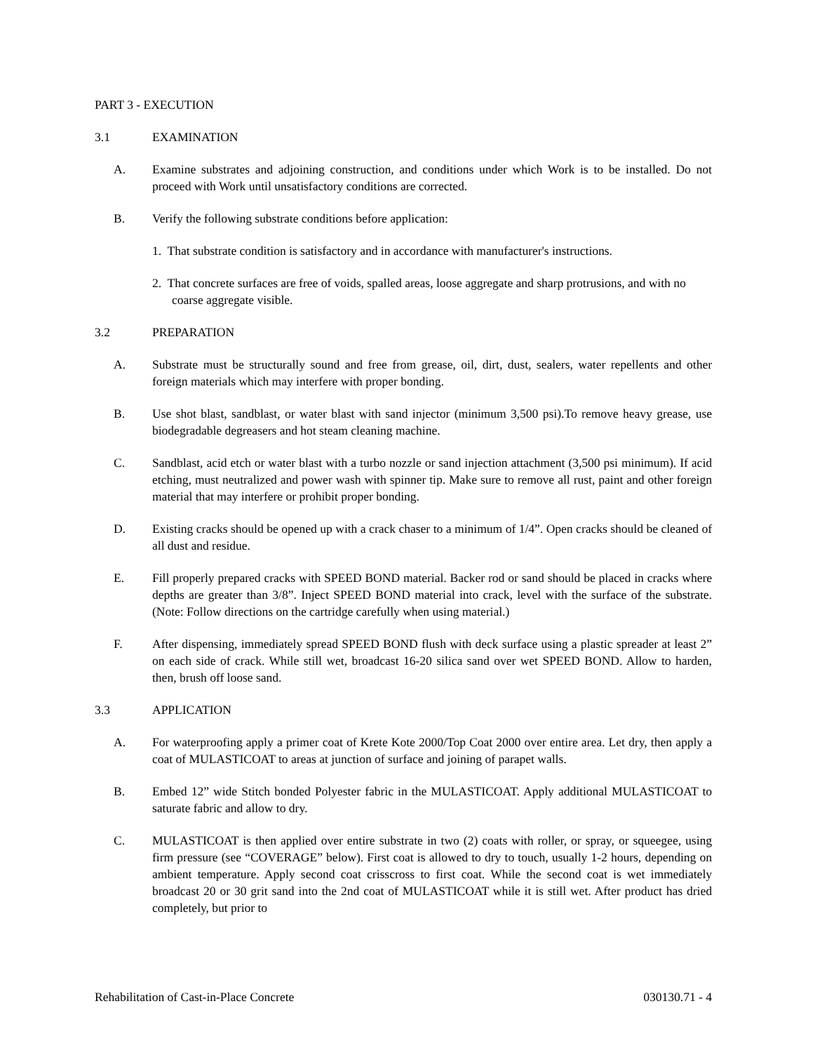PART 3 - EXECUTION
3.1 EXAMINATION
A. Examine substrates and adjoining construction, and conditions under which Work is to be installed. Do not proceed with Work until unsatisfactory conditions are corrected.
B. Verify the following substrate conditions before application:
1. That substrate condition is satisfactory and in accordance with manufacturer's instructions.
2. That concrete surfaces are free of voids, spalled areas, loose aggregate and sharp protrusions, and with no coarse aggregate visible.
3.2 PREPARATION
A. Substrate must be structurally sound and free from grease, oil, dirt, dust, sealers, water repellents and other foreign materials which may interfere with proper bonding.
B. Use shot blast, sandblast, or water blast with sand injector (minimum 3,500 psi).To remove heavy grease, use biodegradable degreasers and hot steam cleaning machine.
C. Sandblast, acid etch or water blast with a turbo nozzle or sand injection attachment (3,500 psi minimum). If acid etching, must neutralized and power wash with spinner tip. Make sure to remove all rust, paint and other foreign material that may interfere or prohibit proper bonding.
D. Existing cracks should be opened up with a crack chaser to a minimum of 1/4”. Open cracks should be cleaned of all dust and residue.
E. Fill properly prepared cracks with SPEED BOND material. Backer rod or sand should be placed in cracks where depths are greater than 3/8”. Inject SPEED BOND material into crack, level with the surface of the substrate. (Note: Follow directions on the cartridge carefully when using material.)
F. After dispensing, immediately spread SPEED BOND flush with deck surface using a plastic spreader at least 2” on each side of crack. While still wet, broadcast 16-20 silica sand over wet SPEED BOND. Allow to harden, then, brush off loose sand.
3.3 APPLICATION
A. For waterproofing apply a primer coat of Krete Kote 2000/Top Coat 2000 over entire area. Let dry, then apply a coat of MULASTICOAT to areas at junction of surface and joining of parapet walls.
B. Embed 12” wide Stitch bonded Polyester fabric in the MULASTICOAT. Apply additional MULASTICOAT to saturate fabric and allow to dry.
C. MULASTICOAT is then applied over entire substrate in two (2) coats with roller, or spray, or squeegee, using firm pressure (see “COVERAGE” below). First coat is allowed to dry to touch, usually 1-2 hours, depending on ambient temperature. Apply second coat crisscross to first coat. While the second coat is wet immediately broadcast 20 or 30 grit sand into the 2nd coat of MULASTICOAT while it is still wet. After product has dried completely, but prior to
Rehabilitation of Cast-in-Place Concrete 030130.71 - 4